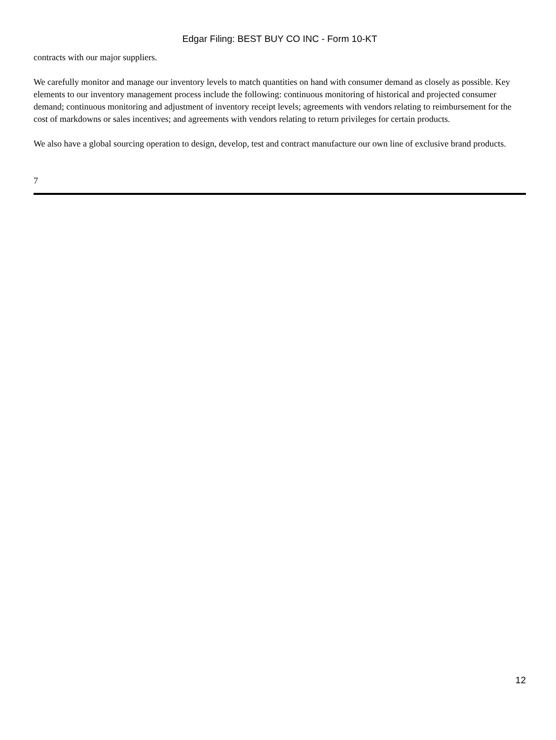Edgar Filing: BEST BUY CO INC - Form 10-KT
contracts with our major suppliers.
We carefully monitor and manage our inventory levels to match quantities on hand with consumer demand as closely as possible. Key elements to our inventory management process include the following: continuous monitoring of historical and projected consumer demand; continuous monitoring and adjustment of inventory receipt levels; agreements with vendors relating to reimbursement for the cost of markdowns or sales incentives; and agreements with vendors relating to return privileges for certain products.
We also have a global sourcing operation to design, develop, test and contract manufacture our own line of exclusive brand products.
7
12